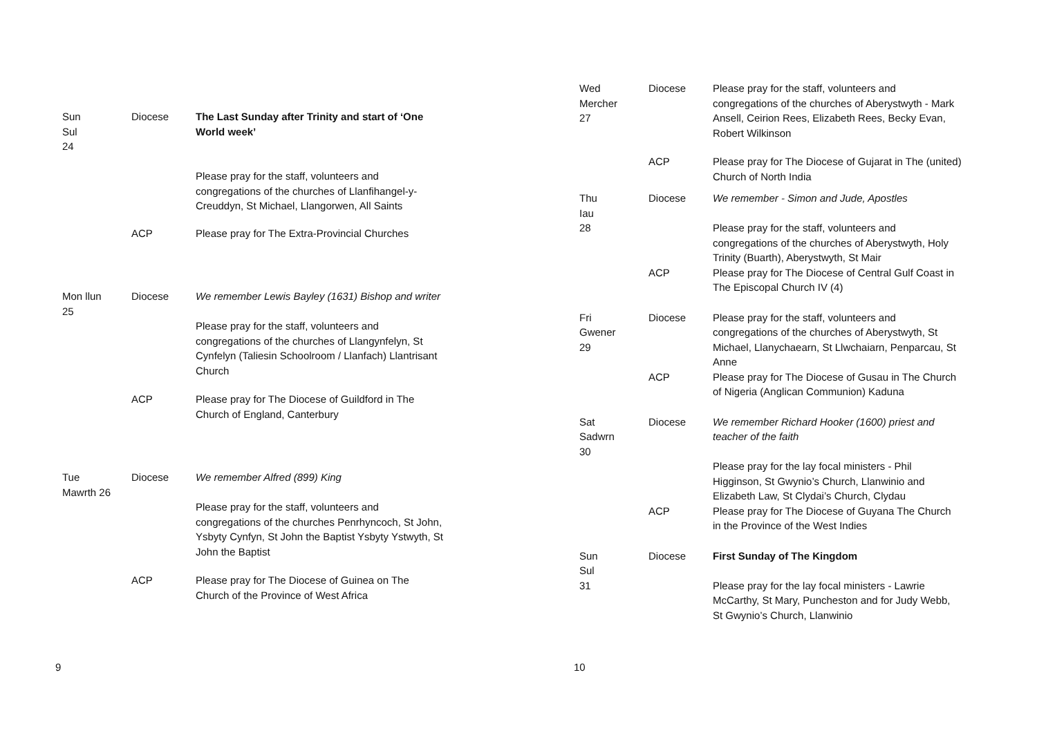| Sun Sul 24 | Diocese | The Last Sunday after Trinity and start of ‘One World week’ Please pray for the staff, volunteers and congregations of the churches of Llanfihangel-y-Creuddyn, St Michael, Llangorwen, All Saints |
| | ACP | Please pray for The Extra-Provincial Churches |
| Mon llun 25 | Diocese | We remember Lewis Bayley (1631) Bishop and writer Please pray for the staff, volunteers and congregations of the churches of Llangynfelyn, St Cynfelyn (Taliesin Schoolroom / Llanfach) Llantrisant Church |
| | ACP | Please pray for The Diocese of Guildford in The Church of England, Canterbury |
| Tue Mawrth 26 | Diocese | We remember Alfred (899) King Please pray for the staff, volunteers and congregations of the churches Penrhyncoch, St John, Ysbyty Cynfyn, St John the Baptist Ysbyty Ystwyth, St John the Baptist |
| | ACP | Please pray for The Diocese of Guinea on The Church of the Province of West Africa |
9
| Wed Mercher 27 | Diocese | Please pray for the staff, volunteers and congregations of the churches of Aberystwyth - Mark Ansell, Ceirion Rees, Elizabeth Rees, Becky Evan, Robert Wilkinson |
| | ACP | Please pray for The Diocese of Gujarat in The (united) Church of North India |
| Thu Iau 28 | Diocese | We remember - Simon and Jude, Apostles Please pray for the staff, volunteers and congregations of the churches of Aberystwyth, Holy Trinity (Buarth), Aberystwyth, St Mair |
| | ACP | Please pray for The Diocese of Central Gulf Coast in The Episcopal Church IV (4) |
| Fri Gwener 29 | Diocese | Please pray for the staff, volunteers and congregations of the churches of Aberystwyth, St Michael, Llanychaearn, St Llwchaiarn, Penparcau, St Anne |
| | ACP | Please pray for The Diocese of Gusau in The Church of Nigeria (Anglican Communion) Kaduna |
| Sat Sadwrn 30 | Diocese | We remember Richard Hooker (1600) priest and teacher of the faith Please pray for the lay focal ministers - Phil Higginson, St Gwynio’s Church, Llanwinio and Elizabeth Law, St Clydai’s Church, Clydau |
| | ACP | Please pray for The Diocese of Guyana The Church in the Province of the West Indies |
| Sun Sul 31 | Diocese | First Sunday of The Kingdom Please pray for the lay focal ministers - Lawrie McCarthy, St Mary, Puncheston and for Judy Webb, St Gwynio’s Church, Llanwinio |
10